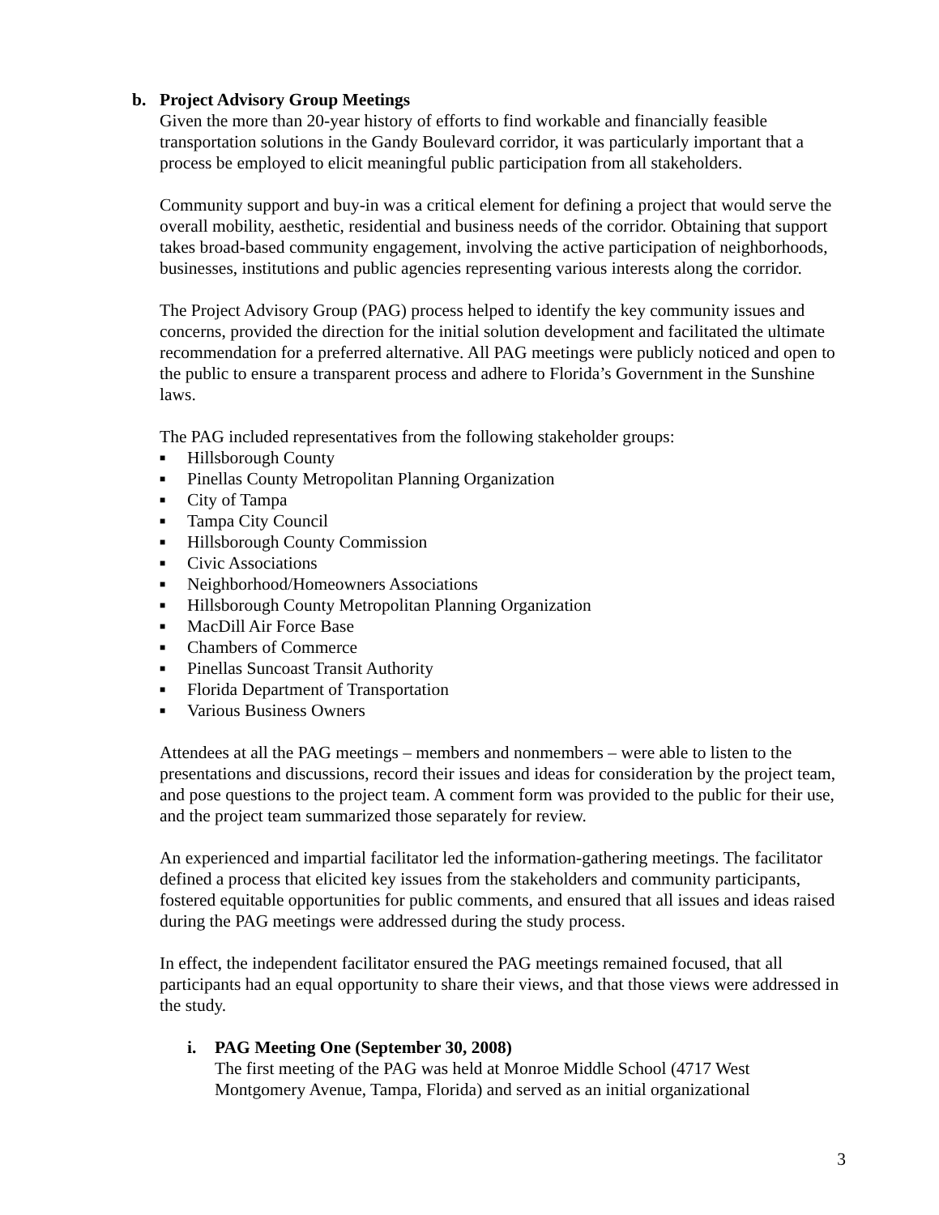b. Project Advisory Group Meetings
Given the more than 20-year history of efforts to find workable and financially feasible transportation solutions in the Gandy Boulevard corridor, it was particularly important that a process be employed to elicit meaningful public participation from all stakeholders.
Community support and buy-in was a critical element for defining a project that would serve the overall mobility, aesthetic, residential and business needs of the corridor. Obtaining that support takes broad-based community engagement, involving the active participation of neighborhoods, businesses, institutions and public agencies representing various interests along the corridor.
The Project Advisory Group (PAG) process helped to identify the key community issues and concerns, provided the direction for the initial solution development and facilitated the ultimate recommendation for a preferred alternative. All PAG meetings were publicly noticed and open to the public to ensure a transparent process and adhere to Florida’s Government in the Sunshine laws.
The PAG included representatives from the following stakeholder groups:
■ Hillsborough County
■ Pinellas County Metropolitan Planning Organization
■ City of Tampa
■ Tampa City Council
■ Hillsborough County Commission
■ Civic Associations
■ Neighborhood/Homeowners Associations
■ Hillsborough County Metropolitan Planning Organization
■ MacDill Air Force Base
■ Chambers of Commerce
■ Pinellas Suncoast Transit Authority
■ Florida Department of Transportation
■ Various Business Owners
Attendees at all the PAG meetings – members and nonmembers – were able to listen to the presentations and discussions, record their issues and ideas for consideration by the project team, and pose questions to the project team. A comment form was provided to the public for their use, and the project team summarized those separately for review.
An experienced and impartial facilitator led the information-gathering meetings. The facilitator defined a process that elicited key issues from the stakeholders and community participants, fostered equitable opportunities for public comments, and ensured that all issues and ideas raised during the PAG meetings were addressed during the study process.
In effect, the independent facilitator ensured the PAG meetings remained focused, that all participants had an equal opportunity to share their views, and that those views were addressed in the study.
i. PAG Meeting One (September 30, 2008)
The first meeting of the PAG was held at Monroe Middle School (4717 West Montgomery Avenue, Tampa, Florida) and served as an initial organizational
3